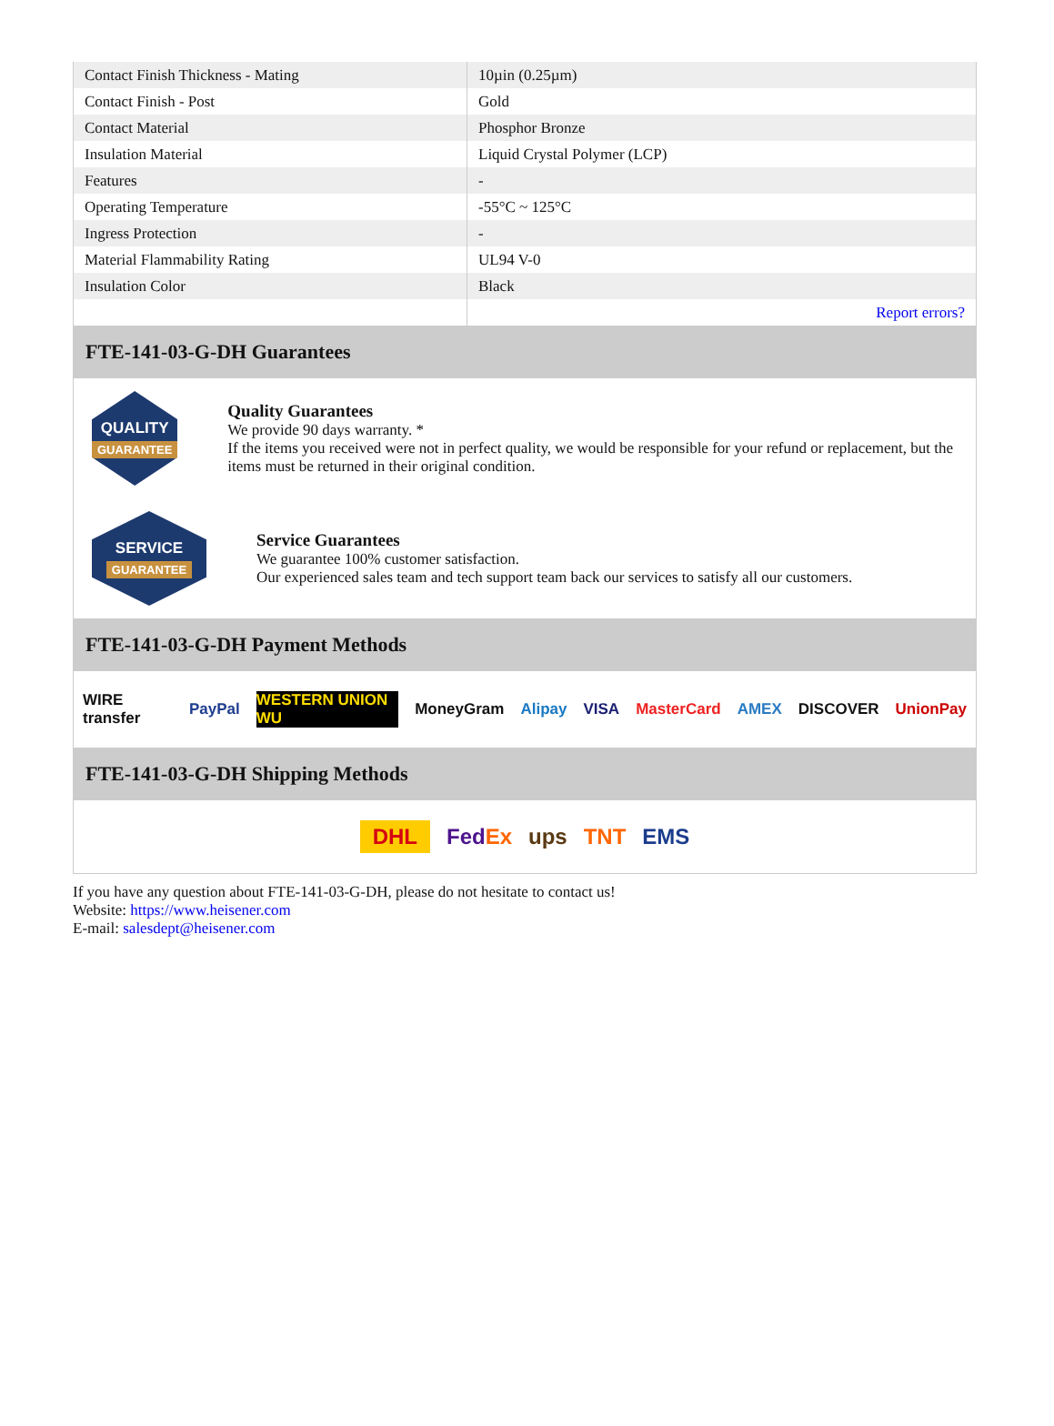| Contact Finish Thickness - Mating | 10µin (0.25µm) |
| Contact Finish - Post | Gold |
| Contact Material | Phosphor Bronze |
| Insulation Material | Liquid Crystal Polymer (LCP) |
| Features | - |
| Operating Temperature | -55°C ~ 125°C |
| Ingress Protection | - |
| Material Flammability Rating | UL94 V-0 |
| Insulation Color | Black |
| | Report errors? |
FTE-141-03-G-DH Guarantees
QUALITY
GUARANTEE
Quality Guarantees
We provide 90 days warranty. *
If the items you received were not in perfect quality, we would be responsible for your refund or replacement, but the items must be returned in their original condition.
SERVICE
GUARANTEE
Service Guarantees
We guarantee 100% customer satisfaction.
Our experienced sales team and tech support team back our services to satisfy all our customers.
FTE-141-03-G-DH Payment Methods
WIRE transfer PayPal WESTERN UNION WU MoneyGram Alipay VISA MasterCard AMEX DISCOVER UnionPay
FTE-141-03-G-DH Shipping Methods
DHL FedEx ups TNT EMS
If you have any question about FTE-141-03-G-DH, please do not hesitate to contact us!
Website: https://www.heisener.com
E-mail: salesdept@heisener.com